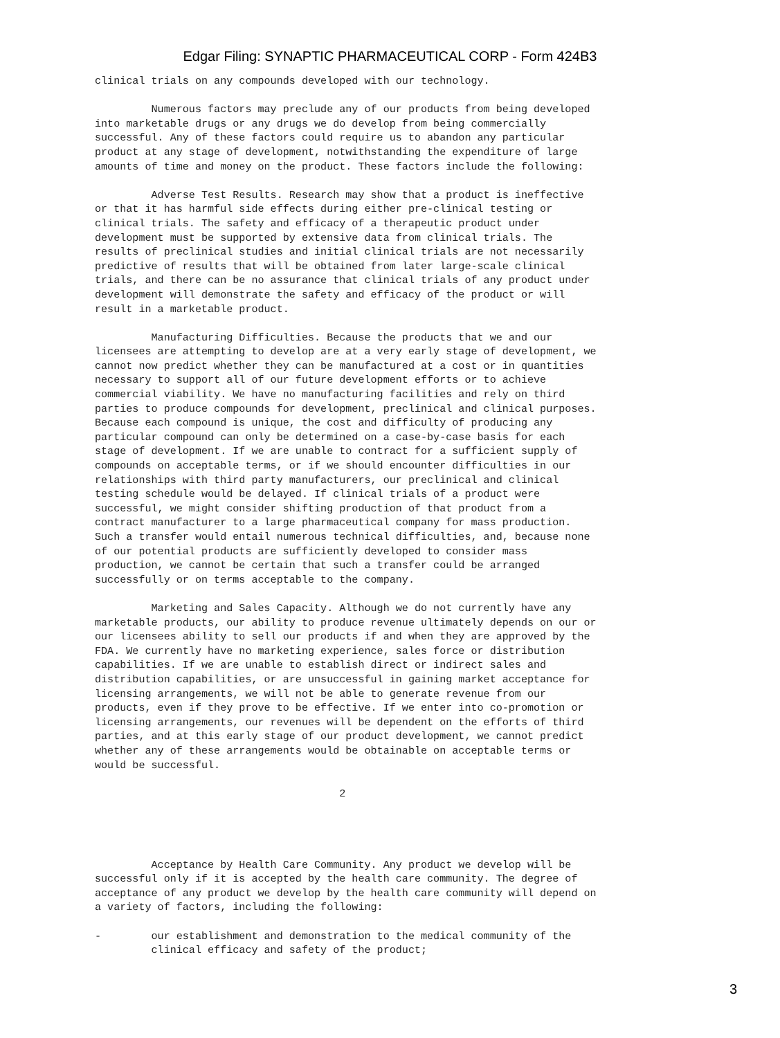Edgar Filing: SYNAPTIC PHARMACEUTICAL CORP - Form 424B3
clinical trials on any compounds developed with our technology.

         Numerous factors may preclude any of our products from being developed
into marketable drugs or any drugs we do develop from being commercially
successful. Any of these factors could require us to abandon any particular
product at any stage of development, notwithstanding the expenditure of large
amounts of time and money on the product. These factors include the following:

         Adverse Test Results. Research may show that a product is ineffective
or that it has harmful side effects during either pre-clinical testing or
clinical trials. The safety and efficacy of a therapeutic product under
development must be supported by extensive data from clinical trials. The
results of preclinical studies and initial clinical trials are not necessarily
predictive of results that will be obtained from later large-scale clinical
trials, and there can be no assurance that clinical trials of any product under
development will demonstrate the safety and efficacy of the product or will
result in a marketable product.

         Manufacturing Difficulties. Because the products that we and our
licensees are attempting to develop are at a very early stage of development, we
cannot now predict whether they can be manufactured at a cost or in quantities
necessary to support all of our future development efforts or to achieve
commercial viability. We have no manufacturing facilities and rely on third
parties to produce compounds for development, preclinical and clinical purposes.
Because each compound is unique, the cost and difficulty of producing any
particular compound can only be determined on a case-by-case basis for each
stage of development. If we are unable to contract for a sufficient supply of
compounds on acceptable terms, or if we should encounter difficulties in our
relationships with third party manufacturers, our preclinical and clinical
testing schedule would be delayed. If clinical trials of a product were
successful, we might consider shifting production of that product from a
contract manufacturer to a large pharmaceutical company for mass production.
Such a transfer would entail numerous technical difficulties, and, because none
of our potential products are sufficiently developed to consider mass
production, we cannot be certain that such a transfer could be arranged
successfully or on terms acceptable to the company.

         Marketing and Sales Capacity. Although we do not currently have any
marketable products, our ability to produce revenue ultimately depends on our or
our licensees ability to sell our products if and when they are approved by the
FDA. We currently have no marketing experience, sales force or distribution
capabilities. If we are unable to establish direct or indirect sales and
distribution capabilities, or are unsuccessful in gaining market acceptance for
licensing arrangements, we will not be able to generate revenue from our
products, even if they prove to be effective. If we enter into co-promotion or
licensing arrangements, our revenues will be dependent on the efforts of third
parties, and at this early stage of our product development, we cannot predict
whether any of these arrangements would be obtainable on acceptable terms or
would be successful.

                                       2




         Acceptance by Health Care Community. Any product we develop will be
successful only if it is accepted by the health care community. The degree of
acceptance of any product we develop by the health care community will depend on
a variety of factors, including the following:

-        our establishment and demonstration to the medical community of the
         clinical efficacy and safety of the product;
3